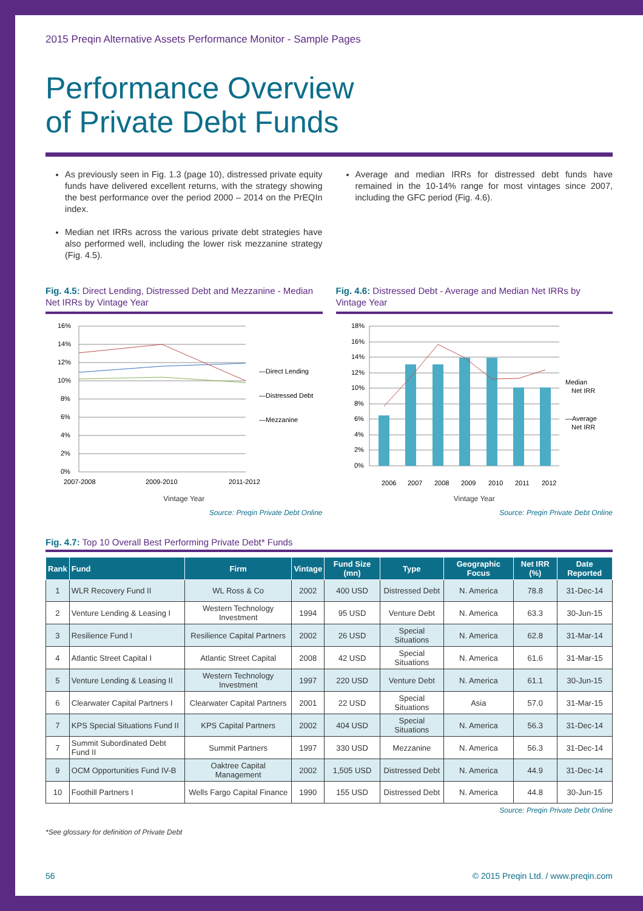2015 Preqin Alternative Assets Performance Monitor - Sample Pages
Performance Overview
of Private Debt Funds
As previously seen in Fig. 1.3 (page 10), distressed private equity funds have delivered excellent returns, with the strategy showing the best performance over the period 2000 – 2014 on the PrEQIn index.
Median net IRRs across the various private debt strategies have also performed well, including the lower risk mezzanine strategy (Fig. 4.5).
Average and median IRRs for distressed debt funds have remained in the 10-14% range for most vintages since 2007, including the GFC period (Fig. 4.6).
Fig. 4.5: Direct Lending, Distressed Debt and Mezzanine - Median Net IRRs by Vintage Year
0%
2%
4%
6%
8%
10%
12%
14%
16%
2007-2008
2009-2010
2011-2012
—Direct Lending
—Distressed Debt
—Mezzanine
Vintage Year
Source: Preqin Private Debt Online
Fig. 4.6: Distressed Debt - Average and Median Net IRRs by Vintage Year
0%
2%
4%
6%
8%
10%
12%
14%
16%
18%
2006
2007
2008
2009
2010
2011
2012
Median
Net IRR
—Average
Net IRR
Vintage Year
Source: Preqin Private Debt Online
Fig. 4.7: Top 10 Overall Best Performing Private Debt* Funds
| Rank | Fund | Firm | Vintage | Fund Size (mn) | Type | Geographic Focus | Net IRR (%) | Date Reported |
| --- | --- | --- | --- | --- | --- | --- | --- | --- |
| 1 | WLR Recovery Fund II | WL Ross & Co | 2002 | 400 USD | Distressed Debt | N. America | 78.8 | 31-Dec-14 |
| 2 | Venture Lending & Leasing I | Western Technology Investment | 1994 | 95 USD | Venture Debt | N. America | 63.3 | 30-Jun-15 |
| 3 | Resilience Fund I | Resilience Capital Partners | 2002 | 26 USD | Special Situations | N. America | 62.8 | 31-Mar-14 |
| 4 | Atlantic Street Capital I | Atlantic Street Capital | 2008 | 42 USD | Special Situations | N. America | 61.6 | 31-Mar-15 |
| 5 | Venture Lending & Leasing II | Western Technology Investment | 1997 | 220 USD | Venture Debt | N. America | 61.1 | 30-Jun-15 |
| 6 | Clearwater Capital Partners I | Clearwater Capital Partners | 2001 | 22 USD | Special Situations | Asia | 57.0 | 31-Mar-15 |
| 7 | KPS Special Situations Fund II | KPS Capital Partners | 2002 | 404 USD | Special Situations | N. America | 56.3 | 31-Dec-14 |
| 7 | Summit Subordinated Debt Fund II | Summit Partners | 1997 | 330 USD | Mezzanine | N. America | 56.3 | 31-Dec-14 |
| 9 | OCM Opportunities Fund IV-B | Oaktree Capital Management | 2002 | 1,505 USD | Distressed Debt | N. America | 44.9 | 31-Dec-14 |
| 10 | Foothill Partners I | Wells Fargo Capital Finance | 1990 | 155 USD | Distressed Debt | N. America | 44.8 | 30-Jun-15 |
Source: Preqin Private Debt Online
*See glossary for definition of Private Debt
56 © 2015 Preqin Ltd. / www.preqin.com